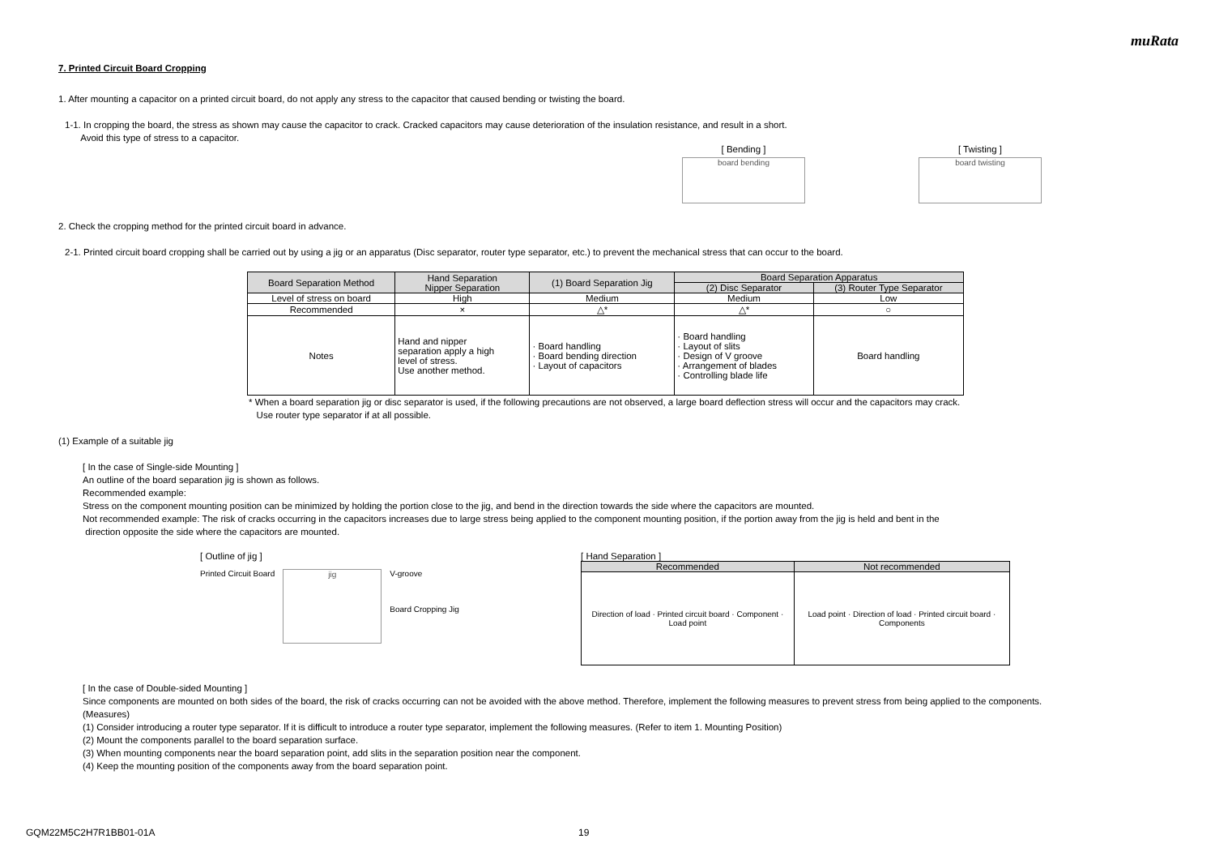muRata
7. Printed Circuit Board Cropping
1. After mounting a capacitor on a printed circuit board, do not apply any stress to the capacitor that caused bending or twisting the board.
1-1. In cropping the board, the stress as shown may cause the capacitor to crack. Cracked capacitors may cause deterioration of the insulation resistance, and result in a short.
Avoid this type of stress to a capacitor.
[ Bending ]
board bending
[ Twisting ]
board twisting
2. Check the cropping method for the printed circuit board in advance.
2-1. Printed circuit board cropping shall be carried out by using a jig or an apparatus (Disc separator, router type separator, etc.) to prevent the mechanical stress that can occur to the board.
| Board Separation Method | Hand Separation Nipper Separation | (1) Board Separation Jig | Board Separation Apparatus | |
| --- | --- | --- | --- | --- |
| | | | (2) Disc Separator | (3) Router Type Separator |
| Level of stress on board | High | Medium | Medium | Low |
| Recommended | × | △* | △* | ○ |
| Notes | Hand and nipper separation apply a high level of stress. Use another method. | · Board handling · Board bending direction · Layout of capacitors | · Board handling · Layout of slits · Design of V groove · Arrangement of blades · Controlling blade life | Board handling |
* When a board separation jig or disc separator is used, if the following precautions are not observed, a large board deflection stress will occur and the capacitors may crack.
Use router type separator if at all possible.
(1) Example of a suitable jig
[ In the case of Single-side Mounting ]
An outline of the board separation jig is shown as follows.
Recommended example:
Stress on the component mounting position can be minimized by holding the portion close to the jig, and bend in the direction towards the side where the capacitors are mounted.
Not recommended example: The risk of cracks occurring in the capacitors increases due to large stress being applied to the component mounting position, if the portion away from the jig is held and bent in the
direction opposite the side where the capacitors are mounted.
[ Outline of jig ]
Printed Circuit Board
jig
V-groove
Board Cropping Jig
[ Hand Separation ]
| Recommended | Not recommended |
| --- | --- |
| Direction of load · Printed circuit board · Component · Load point | Load point · Direction of load · Printed circuit board · Components |
[ In the case of Double-sided Mounting ]
Since components are mounted on both sides of the board, the risk of cracks occurring can not be avoided with the above method. Therefore, implement the following measures to prevent stress from being applied to the components.
(Measures)
(1) Consider introducing a router type separator. If it is difficult to introduce a router type separator, implement the following measures. (Refer to item 1. Mounting Position)
(2) Mount the components parallel to the board separation surface.
(3) When mounting components near the board separation point, add slits in the separation position near the component.
(4) Keep the mounting position of the components away from the board separation point.
GQM22M5C2H7R1BB01-01A 19